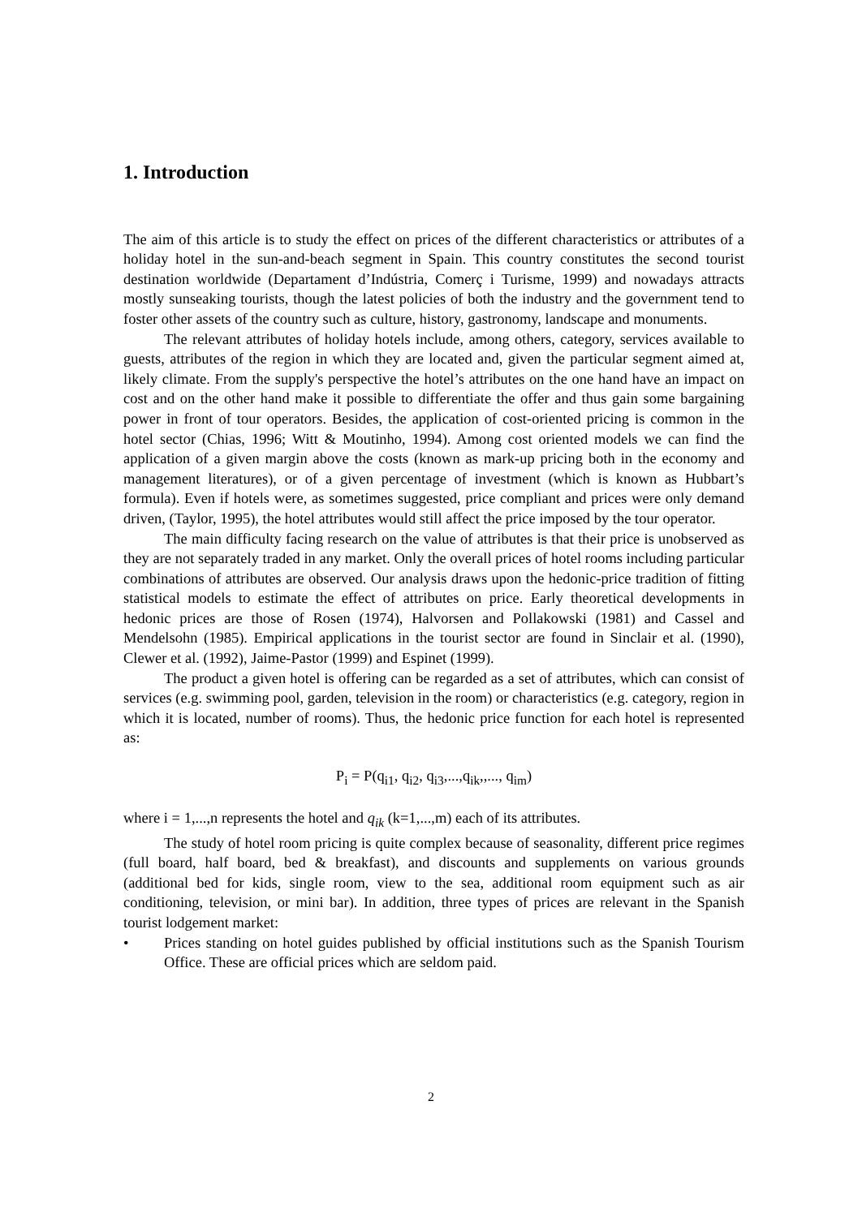1. Introduction
The aim of this article is to study the effect on prices of the different characteristics or attributes of a holiday hotel in the sun-and-beach segment in Spain. This country constitutes the second tourist destination worldwide (Departament d’Indústria, Comerç i Turisme, 1999) and nowadays attracts mostly sunseaking tourists, though the latest policies of both the industry and the government tend to foster other assets of the country such as culture, history, gastronomy, landscape and monuments.
The relevant attributes of holiday hotels include, among others, category, services available to guests, attributes of the region in which they are located and, given the particular segment aimed at, likely climate. From the supply's perspective the hotel’s attributes on the one hand have an impact on cost and on the other hand make it possible to differentiate the offer and thus gain some bargaining power in front of tour operators. Besides, the application of cost-oriented pricing is common in the hotel sector (Chias, 1996; Witt & Moutinho, 1994). Among cost oriented models we can find the application of a given margin above the costs (known as mark-up pricing both in the economy and management literatures), or of a given percentage of investment (which is known as Hubbart’s formula). Even if hotels were, as sometimes suggested, price compliant and prices were only demand driven, (Taylor, 1995), the hotel attributes would still affect the price imposed by the tour operator.
The main difficulty facing research on the value of attributes is that their price is unobserved as they are not separately traded in any market. Only the overall prices of hotel rooms including particular combinations of attributes are observed. Our analysis draws upon the hedonic-price tradition of fitting statistical models to estimate the effect of attributes on price. Early theoretical developments in hedonic prices are those of Rosen (1974), Halvorsen and Pollakowski (1981) and Cassel and Mendelsohn (1985). Empirical applications in the tourist sector are found in Sinclair et al. (1990), Clewer et al. (1992), Jaime-Pastor (1999) and Espinet (1999).
The product a given hotel is offering can be regarded as a set of attributes, which can consist of services (e.g. swimming pool, garden, television in the room) or characteristics (e.g. category, region in which it is located, number of rooms). Thus, the hedonic price function for each hotel is represented as:
P<sub>i</sub> = P(q<sub>i1</sub>, q<sub>i2</sub>, q<sub>i3</sub>,...,q<sub>ik</sub>,,..., q<sub>im</sub>)
where i = 1,...,n represents the hotel and q<sub>ik</sub> (k=1,...,m) each of its attributes.
The study of hotel room pricing is quite complex because of seasonality, different price regimes (full board, half board, bed & breakfast), and discounts and supplements on various grounds (additional bed for kids, single room, view to the sea, additional room equipment such as air conditioning, television, or mini bar). In addition, three types of prices are relevant in the Spanish tourist lodgement market:
• Prices standing on hotel guides published by official institutions such as the Spanish Tourism Office. These are official prices which are seldom paid.
2